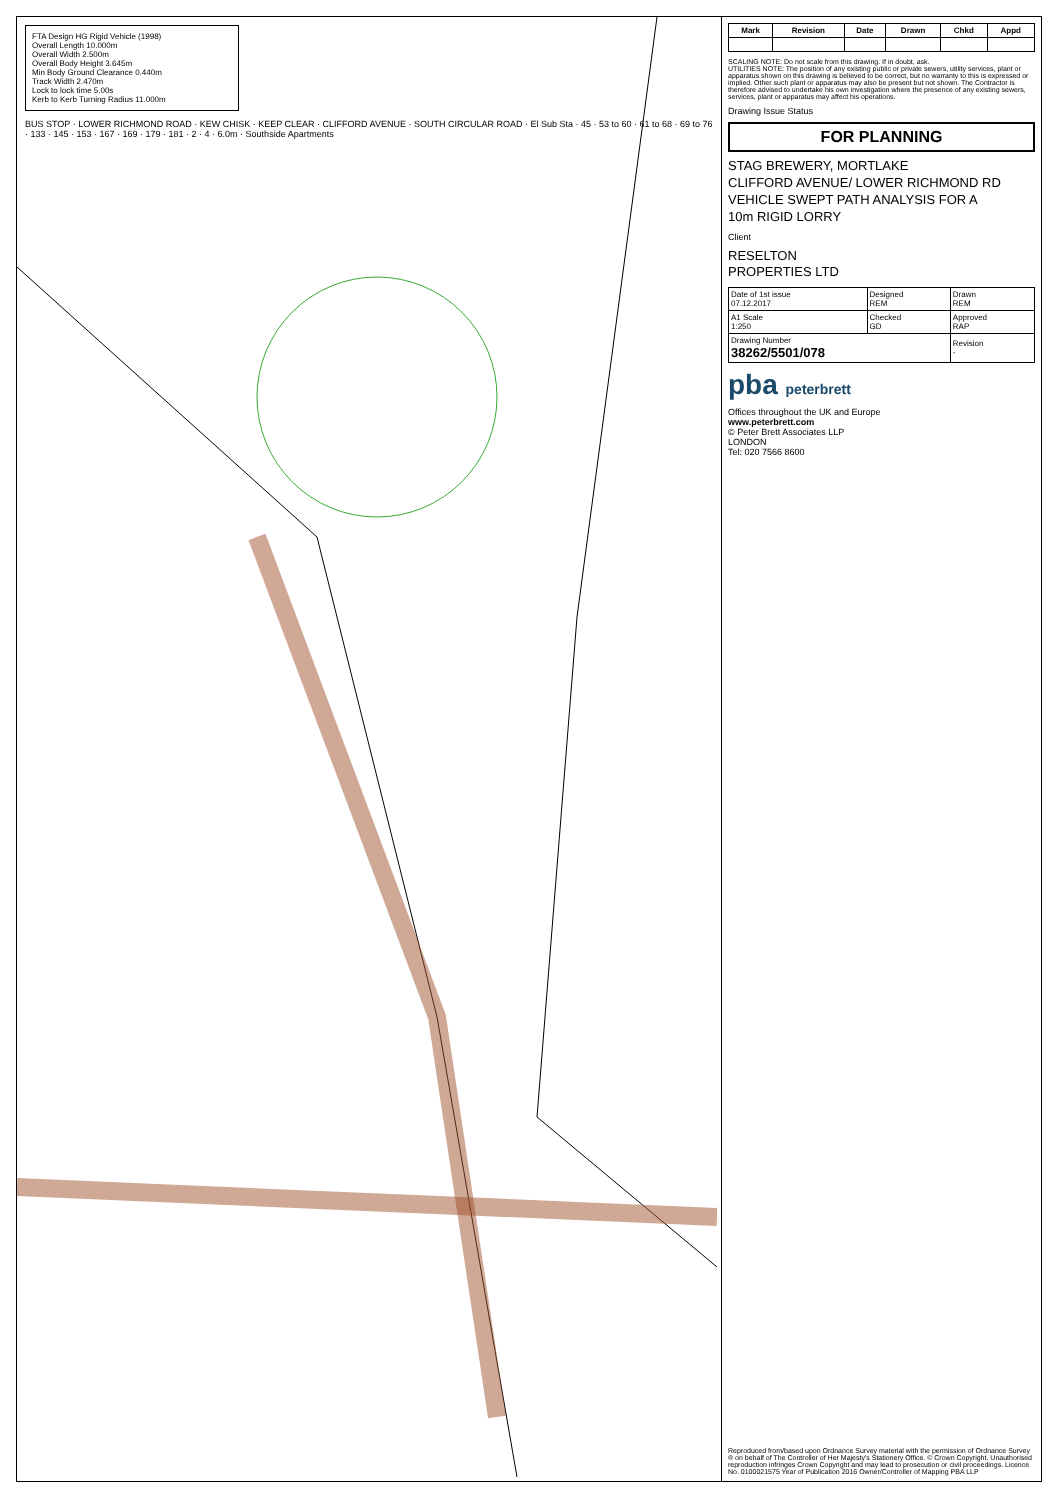FTA Design HG Rigid Vehicle (1998)
Overall Length 10.000m
Overall Width 2.500m
Overall Body Height 3.645m
Min Body Ground Clearance 0.440m
Track Width 2.470m
Lock to lock time 5.00s
Kerb to Kerb Turning Radius 11.000m
BUS STOP · LOWER RICHMOND ROAD · KEW CHISK · KEEP CLEAR · CLIFFORD AVENUE · SOUTH CIRCULAR ROAD · El Sub Sta · 45 · 53 to 60 · 61 to 68 · 69 to 76 · 133 · 145 · 153 · 167 · 169 · 179 · 181 · 2 · 4 · 6.0m · Southside Apartments
| Mark | Revision | Date | Drawn | Chkd | Appd |
| --- | --- | --- | --- | --- | --- |
SCALING NOTE: Do not scale from this drawing. If in doubt, ask.
UTILITIES NOTE: The position of any existing public or private sewers, utility services, plant or apparatus shown on this drawing is believed to be correct, but no warranty to this is expressed or implied. Other such plant or apparatus may also be present but not shown. The Contractor is therefore advised to undertake his own investigation where the presence of any existing sewers, services, plant or apparatus may affect his operations.
Drawing Issue Status
FOR PLANNING
STAG BREWERY, MORTLAKE
CLIFFORD AVENUE/ LOWER RICHMOND RD
VEHICLE SWEPT PATH ANALYSIS FOR A
10m RIGID LORRY
Client
RESELTON
PROPERTIES LTD
| Date of 1st issue 07.12.2017 | Designed REM | Drawn REM |
| A1 Scale 1:250 | Checked GD | Approved RAP |
| Drawing Number 38262/5501/078 | | Revision - |
pba peterbrett
Offices throughout the UK and Europe
www.peterbrett.com
© Peter Brett Associates LLP
LONDON
Tel: 020 7566 8600
Reproduced from/based upon Ordnance Survey material with the permission of Ordnance Survey ® on behalf of The Controller of Her Majesty's Stationery Office. © Crown Copyright. Unauthorised reproduction infringes Crown Copyright and may lead to prosecution or civil proceedings. Licence No. 0100021575 Year of Publication 2016 Owner/Controller of Mapping PBA LLP